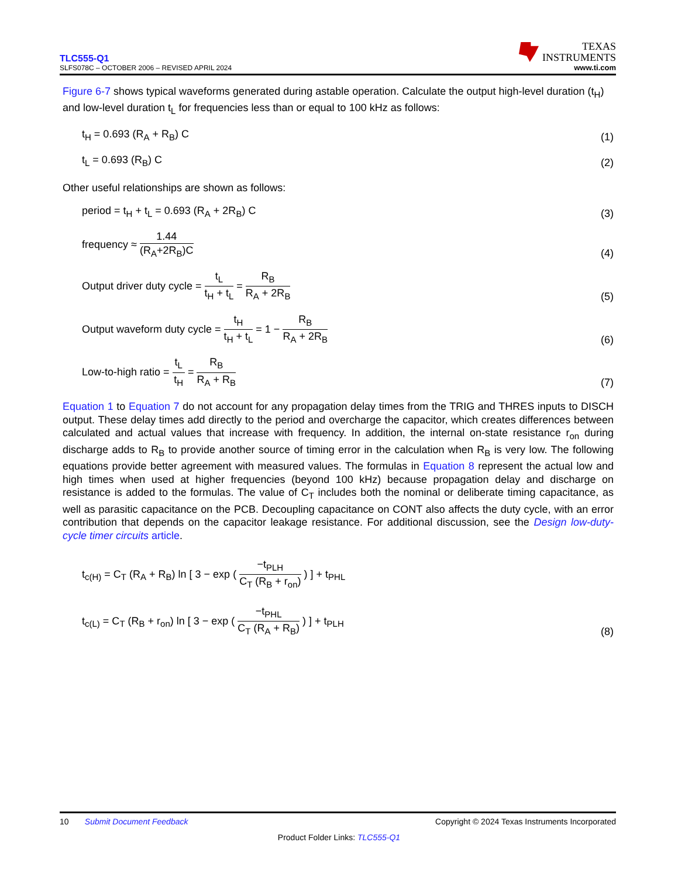TLC555-Q1
SLFS078C – OCTOBER 2006 – REVISED APRIL 2024
TEXAS
INSTRUMENTS
www.ti.com
Figure 6-7 shows typical waveforms generated during astable operation. Calculate the output high-level duration (t<sub>H</sub>) and low-level duration t<sub>L</sub> for frequencies less than or equal to 100 kHz as follows:
t<sub>H</sub> = 0.693 (R<sub>A</sub> + R<sub>B</sub>) C
(1)
t<sub>L</sub> = 0.693 (R<sub>B</sub>) C
(2)
Other useful relationships are shown as follows:
period = t<sub>H</sub> + t<sub>L</sub> = 0.693 (R<sub>A</sub> + 2R<sub>B</sub>) C
(3)
frequency ≈ 1.44 (R<sub>A</sub>+2R<sub>B</sub>)C
(4)
Output driver duty cycle = t<sub>L</sub> t<sub>H</sub> + t<sub>L</sub> = R<sub>B</sub> R<sub>A</sub> + 2R<sub>B</sub>
(5)
Output waveform duty cycle = t<sub>H</sub> t<sub>H</sub> + t<sub>L</sub> = 1 − R<sub>B</sub> R<sub>A</sub> + 2R<sub>B</sub>
(6)
Low-to-high ratio = t<sub>L</sub> t<sub>H</sub> = R<sub>B</sub> R<sub>A</sub> + R<sub>B</sub>
(7)
Equation 1 to Equation 7 do not account for any propagation delay times from the TRIG and THRES inputs to DISCH output. These delay times add directly to the period and overcharge the capacitor, which creates differences between calculated and actual values that increase with frequency. In addition, the internal on-state resistance r<sub>on</sub> during discharge adds to R<sub>B</sub> to provide another source of timing error in the calculation when R<sub>B</sub> is very low. The following equations provide better agreement with measured values. The formulas in Equation 8 represent the actual low and high times when used at higher frequencies (beyond 100 kHz) because propagation delay and discharge on resistance is added to the formulas. The value of C<sub>T</sub> includes both the nominal or deliberate timing capacitance, as well as parasitic capacitance on the PCB. Decoupling capacitance on CONT also affects the duty cycle, with an error contribution that depends on the capacitor leakage resistance. For additional discussion, see the Design low-duty-cycle timer circuits article.
t<sub>c(H)</sub> = C<sub>T</sub> (R<sub>A</sub> + R<sub>B</sub>) ln [ 3 − exp ( −t<sub>PLH</sub> C<sub>T</sub> (R<sub>B</sub> + r<sub>on</sub>) ) ] + t<sub>PHL</sub>
t<sub>c(L)</sub> = C<sub>T</sub> (R<sub>B</sub> + r<sub>on</sub>) ln [ 3 − exp ( −t<sub>PHL</sub> C<sub>T</sub> (R<sub>A</sub> + R<sub>B</sub>) ) ] + t<sub>PLH</sub>
(8)
10 Submit Document Feedback
Copyright © 2024 Texas Instruments Incorporated
Product Folder Links: TLC555-Q1